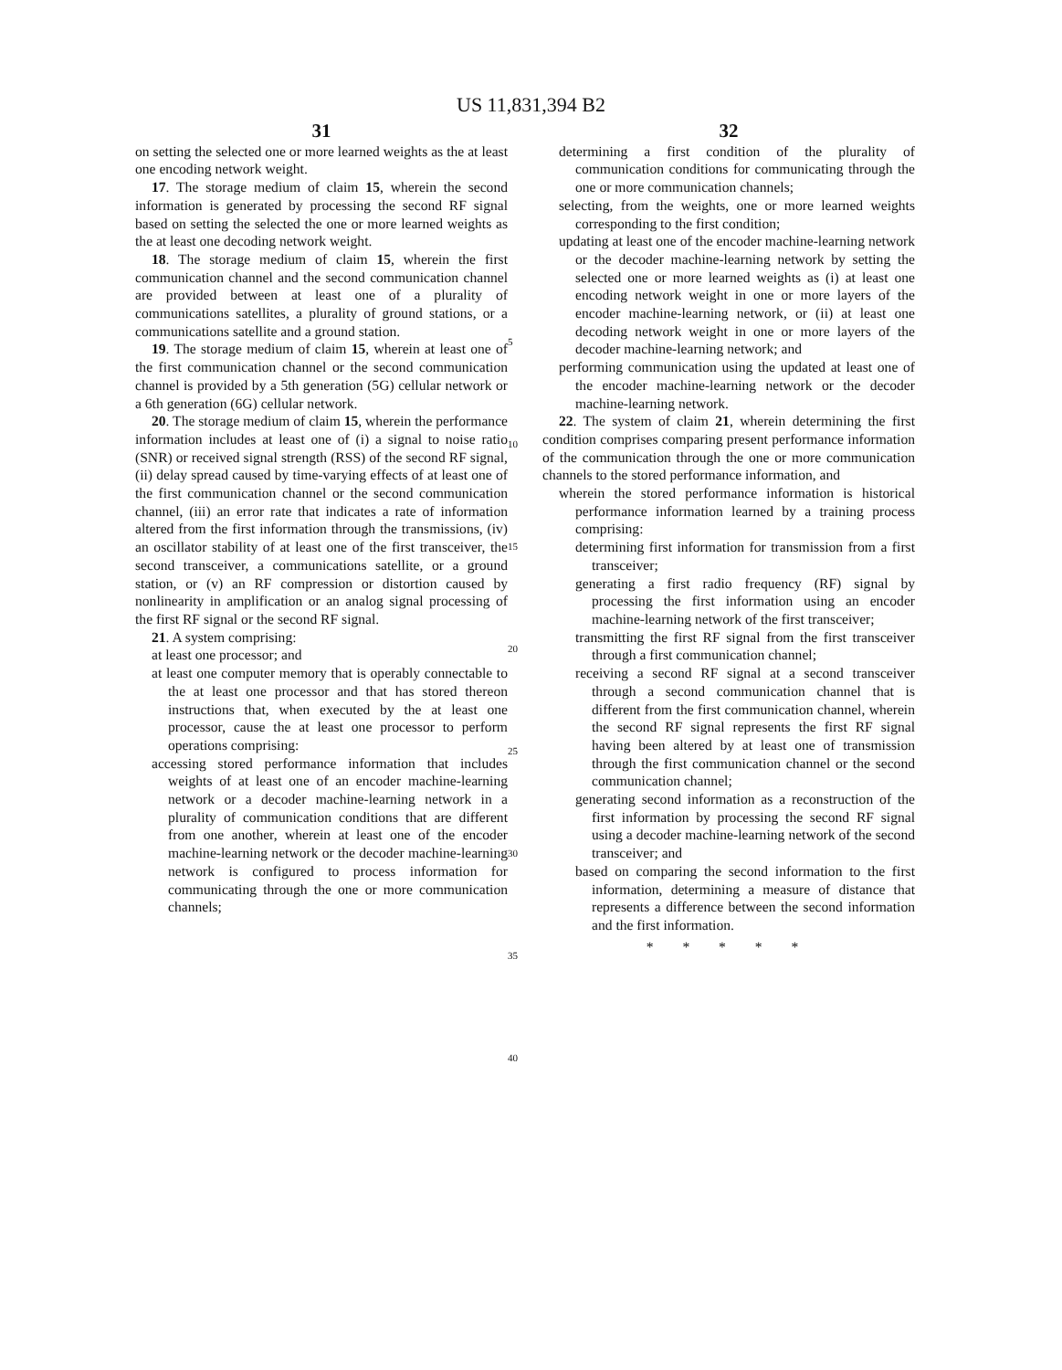US 11,831,394 B2
31
on setting the selected one or more learned weights as the at least one encoding network weight.
17. The storage medium of claim 15, wherein the second information is generated by processing the second RF signal based on setting the selected the one or more learned weights as the at least one decoding network weight.
18. The storage medium of claim 15, wherein the first communication channel and the second communication channel are provided between at least one of a plurality of communications satellites, a plurality of ground stations, or a communications satellite and a ground station.
19. The storage medium of claim 15, wherein at least one of the first communication channel or the second communication channel is provided by a 5th generation (5G) cellular network or a 6th generation (6G) cellular network.
20. The storage medium of claim 15, wherein the performance information includes at least one of (i) a signal to noise ratio (SNR) or received signal strength (RSS) of the second RF signal, (ii) delay spread caused by time-varying effects of at least one of the first communication channel or the second communication channel, (iii) an error rate that indicates a rate of information altered from the first information through the transmissions, (iv) an oscillator stability of at least one of the first transceiver, the second transceiver, a communications satellite, or a ground station, or (v) an RF compression or distortion caused by nonlinearity in amplification or an analog signal processing of the first RF signal or the second RF signal.
21. A system comprising:
at least one processor; and
at least one computer memory that is operably connectable to the at least one processor and that has stored thereon instructions that, when executed by the at least one processor, cause the at least one processor to perform operations comprising:
accessing stored performance information that includes weights of at least one of an encoder machine-learning network or a decoder machine-learning network in a plurality of communication conditions that are different from one another, wherein at least one of the encoder machine-learning network or the decoder machine-learning network is configured to process information for communicating through the one or more communication channels;
5
10
15
20
25
30
35
40
32
determining a first condition of the plurality of communication conditions for communicating through the one or more communication channels;
selecting, from the weights, one or more learned weights corresponding to the first condition;
updating at least one of the encoder machine-learning network or the decoder machine-learning network by setting the selected one or more learned weights as (i) at least one encoding network weight in one or more layers of the encoder machine-learning network, or (ii) at least one decoding network weight in one or more layers of the decoder machine-learning network; and
performing communication using the updated at least one of the encoder machine-learning network or the decoder machine-learning network.
22. The system of claim 21, wherein determining the first condition comprises comparing present performance information of the communication through the one or more communication channels to the stored performance information, and
wherein the stored performance information is historical performance information learned by a training process comprising:
determining first information for transmission from a first transceiver;
generating a first radio frequency (RF) signal by processing the first information using an encoder machine-learning network of the first transceiver;
transmitting the first RF signal from the first transceiver through a first communication channel;
receiving a second RF signal at a second transceiver through a second communication channel that is different from the first communication channel, wherein the second RF signal represents the first RF signal having been altered by at least one of transmission through the first communication channel or the second communication channel;
generating second information as a reconstruction of the first information by processing the second RF signal using a decoder machine-learning network of the second transceiver; and
based on comparing the second information to the first information, determining a measure of distance that represents a difference between the second information and the first information.
* * * * *